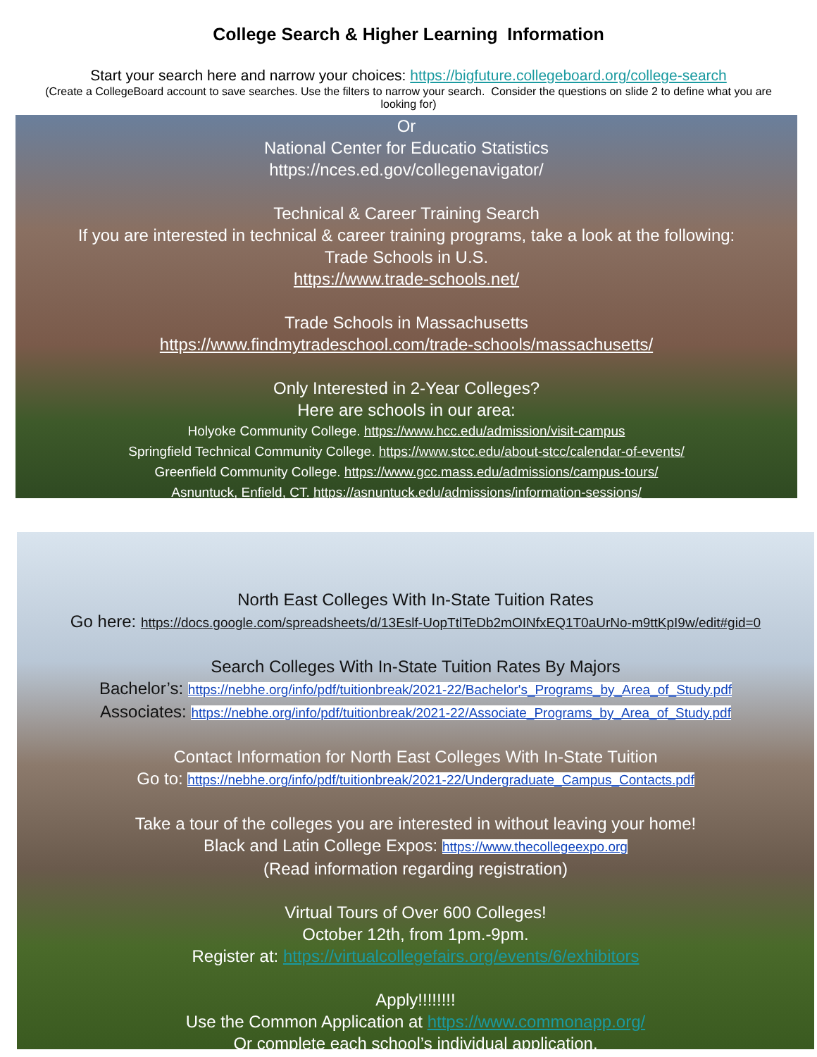College Search & Higher Learning Information
Start your search here and narrow your choices: https://bigfuture.collegeboard.org/college-search
(Create a CollegeBoard account to save searches. Use the filters to narrow your search. Consider the questions on slide 2 to define what you are looking for)
Or
National Center for Educatio Statistics
https://nces.ed.gov/collegenavigator/
Technical & Career Training Search
If you are interested in technical & career training programs, take a look at the following:
Trade Schools in U.S.
https://www.trade-schools.net/
Trade Schools in Massachusetts
https://www.findmytradeschool.com/trade-schools/massachusetts/
Only Interested in 2-Year Colleges?
Here are schools in our area:
Holyoke Community College. https://www.hcc.edu/admission/visit-campus
Springfield Technical Community College. https://www.stcc.edu/about-stcc/calendar-of-events/
Greenfield Community College. https://www.gcc.mass.edu/admissions/campus-tours/
Asnuntuck, Enfield, CT. https://asnuntuck.edu/admissions/information-sessions/
North East Colleges With In-State Tuition Rates
Go here: https://docs.google.com/spreadsheets/d/13Eslf-UopTtlTeDb2mOINfxEQ1T0aUrNo-m9ttKpI9w/edit#gid=0
Search Colleges With In-State Tuition Rates By Majors
Bachelor’s: https://nebhe.org/info/pdf/tuitionbreak/2021-22/Bachelor's_Programs_by_Area_of_Study.pdf
Associates: https://nebhe.org/info/pdf/tuitionbreak/2021-22/Associate_Programs_by_Area_of_Study.pdf
Contact Information for North East Colleges With In-State Tuition
Go to: https://nebhe.org/info/pdf/tuitionbreak/2021-22/Undergraduate_Campus_Contacts.pdf
Take a tour of the colleges you are interested in without leaving your home!
Black and Latin College Expos: https://www.thecollegeexpo.org
(Read information regarding registration)
Virtual Tours of Over 600 Colleges!
October 12th, from 1pm.-9pm.
Register at: https://virtualcollegefairs.org/events/6/exhibitors
Apply!!!!!!!!
Use the Common Application at https://www.commonapp.org/
Or complete each school’s individual application.